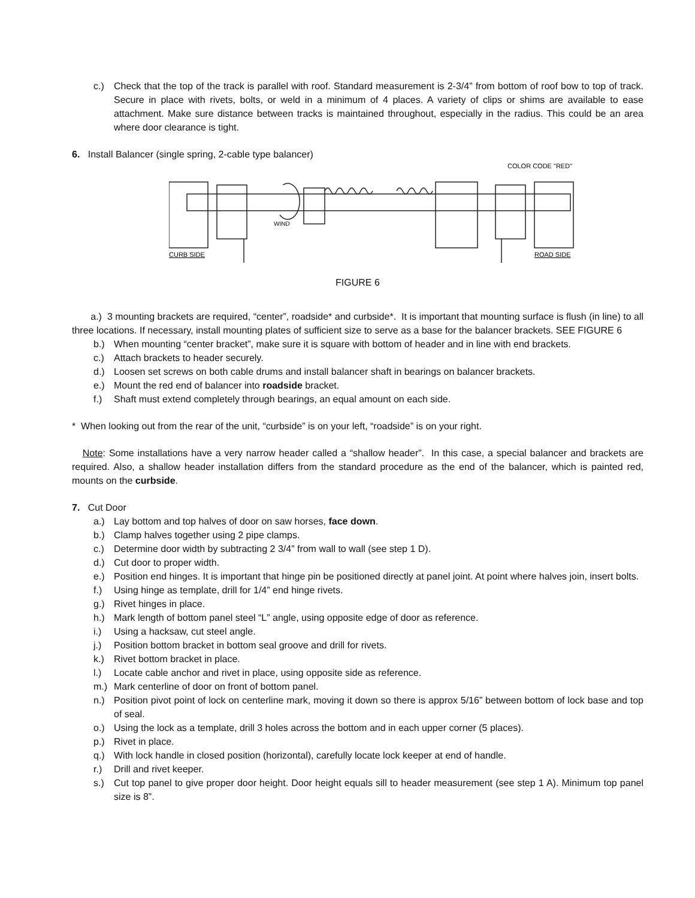c.) Check that the top of the track is parallel with roof. Standard measurement is 2-3/4” from bottom of roof bow to top of track. Secure in place with rivets, bolts, or weld in a minimum of 4 places. A variety of clips or shims are available to ease attachment. Make sure distance between tracks is maintained throughout, especially in the radius. This could be an area where door clearance is tight.
6. Install Balancer (single spring, 2-cable type balancer)
COLOR CODE "RED"
WIND
CURB SIDE
ROAD SIDE
FIGURE 6
a.) 3 mounting brackets are required, “center”, roadside* and curbside*. It is important that mounting surface is flush (in line) to all three locations. If necessary, install mounting plates of sufficient size to serve as a base for the balancer brackets. SEE FIGURE 6
b.) When mounting “center bracket”, make sure it is square with bottom of header and in line with end brackets.
c.) Attach brackets to header securely.
d.) Loosen set screws on both cable drums and install balancer shaft in bearings on balancer brackets.
e.) Mount the red end of balancer into roadside bracket.
f.) Shaft must extend completely through bearings, an equal amount on each side.
* When looking out from the rear of the unit, “curbside” is on your left, “roadside” is on your right.
Note: Some installations have a very narrow header called a “shallow header”. In this case, a special balancer and brackets are required. Also, a shallow header installation differs from the standard procedure as the end of the balancer, which is painted red, mounts on the curbside.
7. Cut Door
a.) Lay bottom and top halves of door on saw horses, face down.
b.) Clamp halves together using 2 pipe clamps.
c.) Determine door width by subtracting 2 3/4” from wall to wall (see step 1 D).
d.) Cut door to proper width.
e.) Position end hinges. It is important that hinge pin be positioned directly at panel joint. At point where halves join, insert bolts.
f.) Using hinge as template, drill for 1/4” end hinge rivets.
g.) Rivet hinges in place.
h.) Mark length of bottom panel steel “L” angle, using opposite edge of door as reference.
i.) Using a hacksaw, cut steel angle.
j.) Position bottom bracket in bottom seal groove and drill for rivets.
k.) Rivet bottom bracket in place.
l.) Locate cable anchor and rivet in place, using opposite side as reference.
m.) Mark centerline of door on front of bottom panel.
n.) Position pivot point of lock on centerline mark, moving it down so there is approx 5/16” between bottom of lock base and top of seal.
o.) Using the lock as a template, drill 3 holes across the bottom and in each upper corner (5 places).
p.) Rivet in place.
q.) With lock handle in closed position (horizontal), carefully locate lock keeper at end of handle.
r.) Drill and rivet keeper.
s.) Cut top panel to give proper door height. Door height equals sill to header measurement (see step 1 A). Minimum top panel size is 8”.